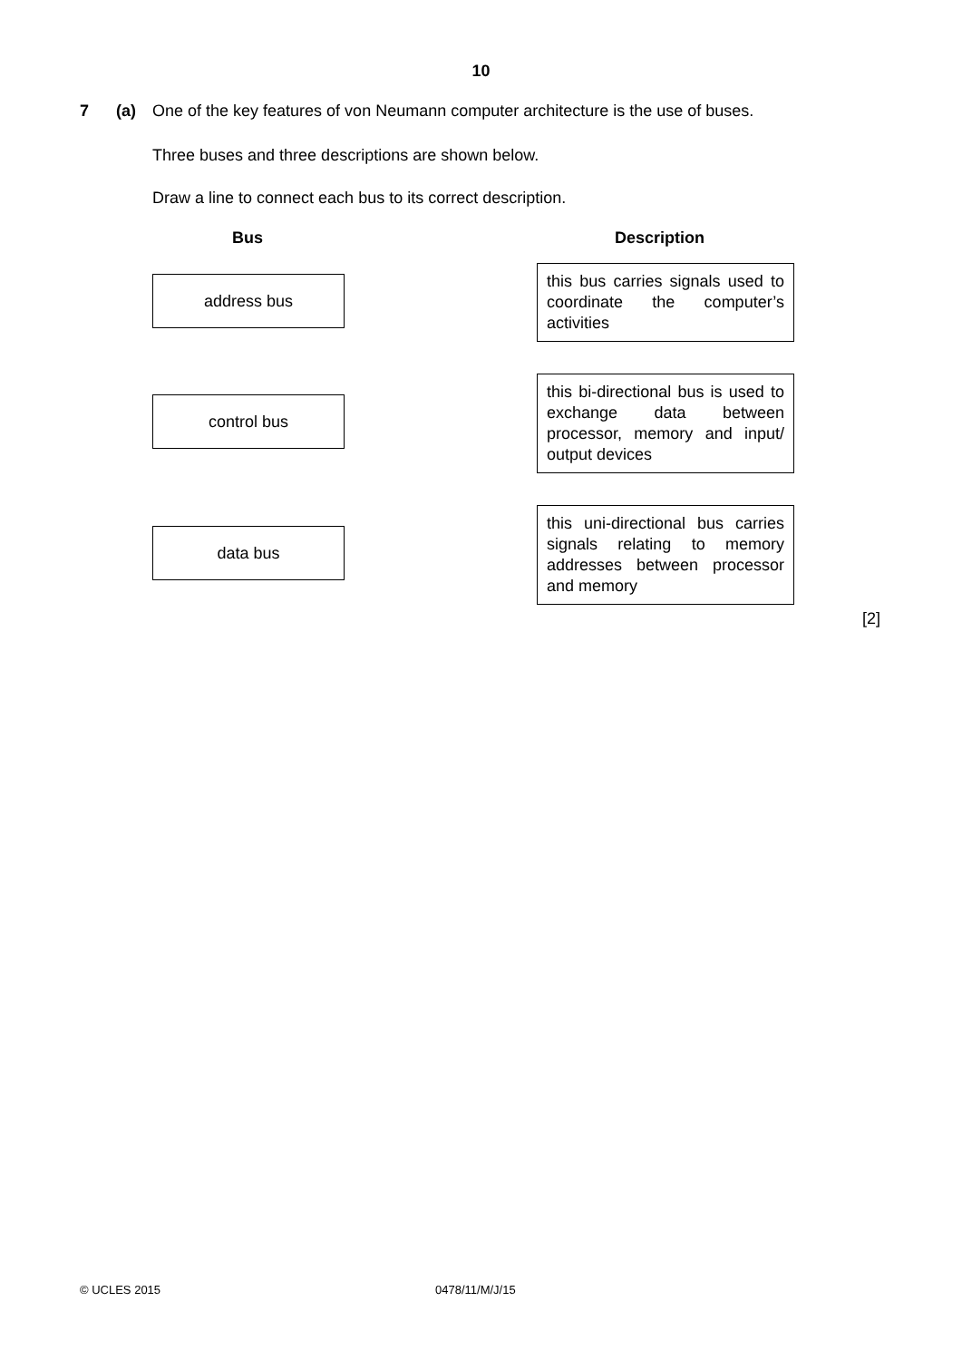10
7 (a) One of the key features of von Neumann computer architecture is the use of buses.
Three buses and three descriptions are shown below.
Draw a line to connect each bus to its correct description.
Bus Description
address bus
this bus carries signals used to coordinate the computer’s activities
control bus
this bi-directional bus is used to exchange data between processor, memory and input/ output devices
data bus
this uni-directional bus carries signals relating to memory addresses between processor and memory
[2]
© UCLES 2015 0478/11/M/J/15